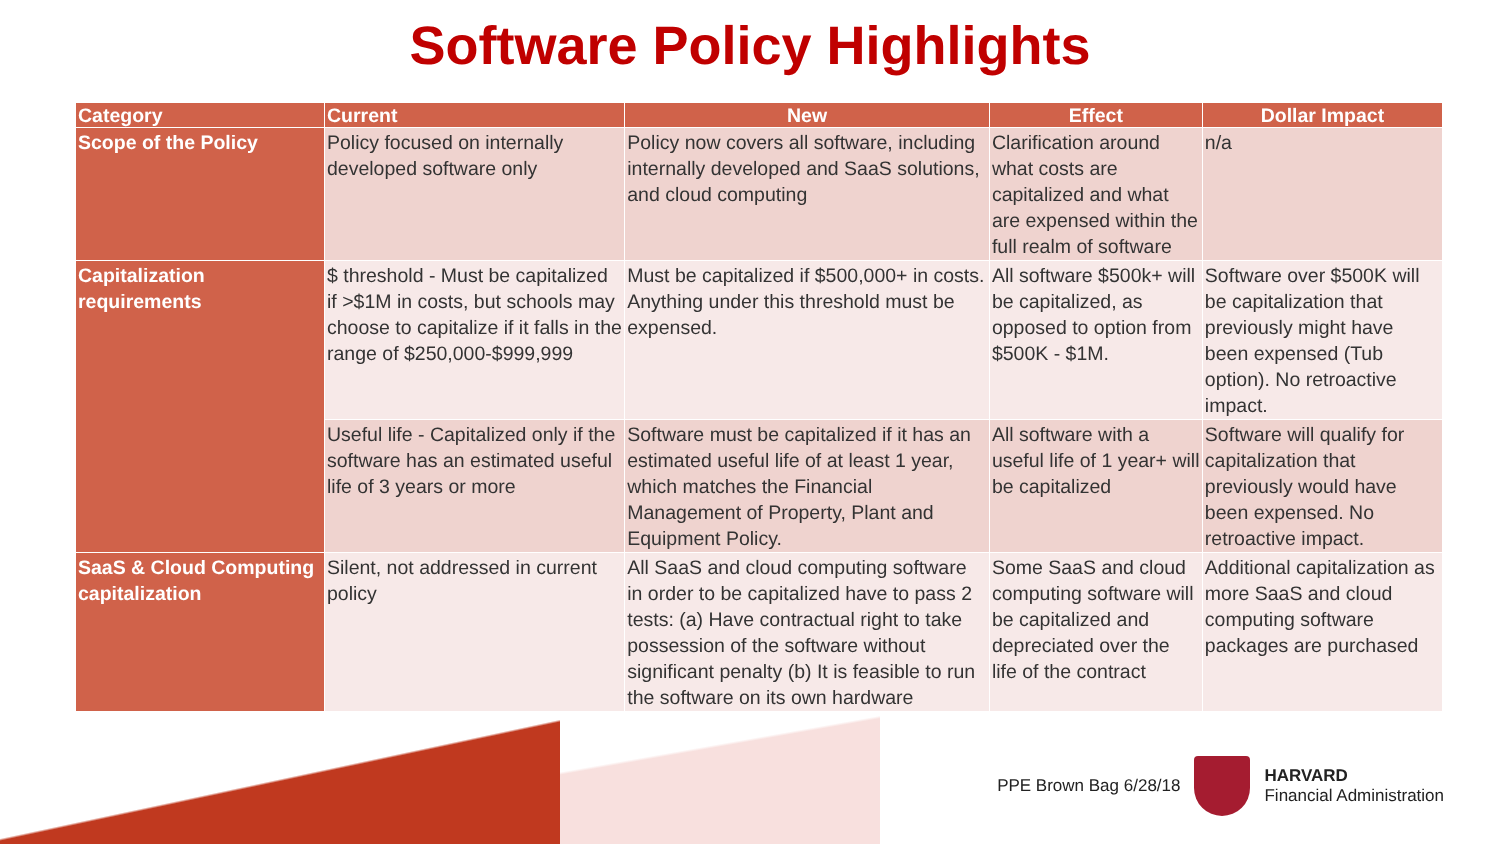Software Policy Highlights
| Category | Current | New | Effect | Dollar Impact |
| --- | --- | --- | --- | --- |
| Scope of the Policy | Policy focused on internally developed software only | Policy now covers all software, including internally developed and SaaS solutions, and cloud computing | Clarification around what costs are capitalized and what are expensed within the full realm of software | n/a |
| Capitalization requirements | $ threshold - Must be capitalized if >$1M in costs, but schools may choose to capitalize if it falls in the range of $250,000-$999,999 | Must be capitalized if $500,000+ in costs. Anything under this threshold must be expensed. | All software $500k+ will be capitalized, as opposed to option from $500K - $1M. | Software over $500K will be capitalization that previously might have been expensed (Tub option). No retroactive impact. |
| | Useful life - Capitalized only if the software has an estimated useful life of 3 years or more | Software must be capitalized if it has an estimated useful life of at least 1 year, which matches the Financial Management of Property, Plant and Equipment Policy. | All software with a useful life of 1 year+ will be capitalized | Software will qualify for capitalization that previously would have been expensed. No retroactive impact. |
| SaaS & Cloud Computing capitalization | Silent, not addressed in current policy | All SaaS and cloud computing software in order to be capitalized have to pass 2 tests: (a) Have contractual right to take possession of the software without significant penalty (b) It is feasible to run the software on its own hardware | Some SaaS and cloud computing software will be capitalized and depreciated over the life of the contract | Additional capitalization as more SaaS and cloud computing software packages are purchased |
PPE Brown Bag 6/28/18
HARVARD
Financial Administration